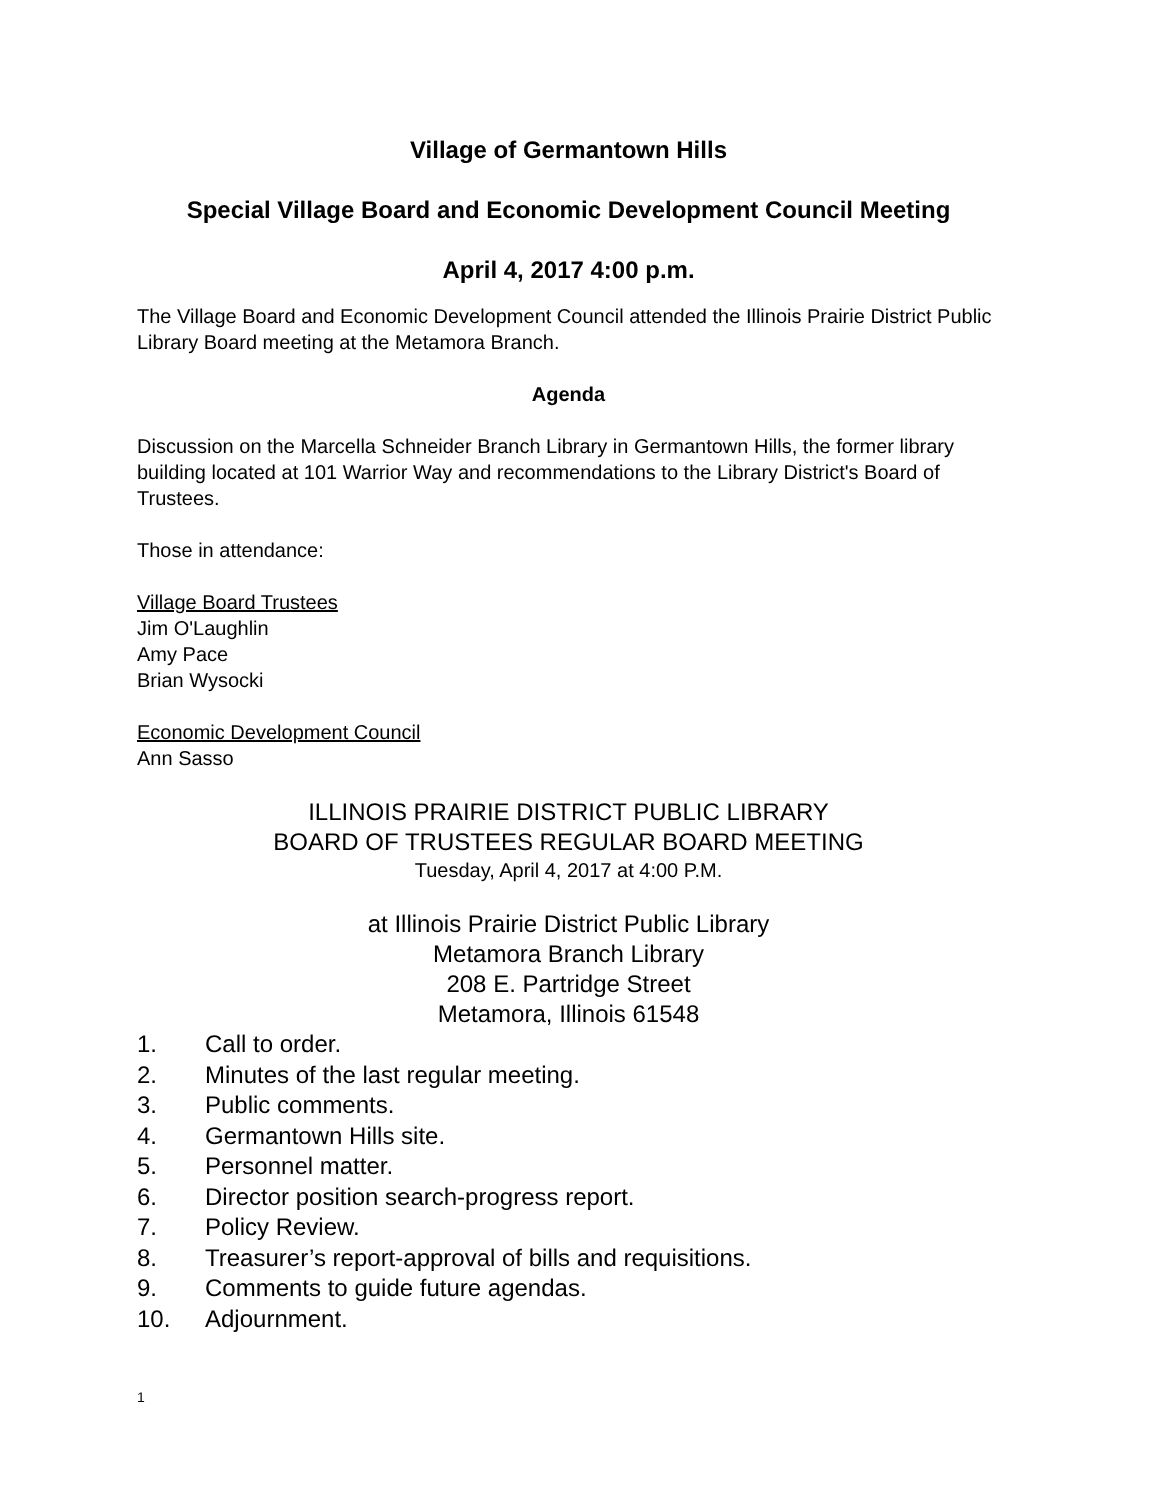Village of Germantown Hills
Special Village Board and Economic Development Council Meeting
April 4, 2017 4:00 p.m.
The Village Board and Economic Development Council attended the Illinois Prairie District Public Library Board meeting at the Metamora Branch.
Agenda
Discussion on the Marcella Schneider Branch Library in Germantown Hills, the former library building located at 101 Warrior Way and recommendations to the Library District's Board of Trustees.
Those in attendance:
Village Board Trustees
Jim O'Laughlin
Amy Pace
Brian Wysocki
Economic Development Council
Ann Sasso
ILLINOIS PRAIRIE DISTRICT PUBLIC LIBRARY
BOARD OF TRUSTEES REGULAR BOARD MEETING
Tuesday, April 4, 2017 at 4:00 P.M.
at Illinois Prairie District Public Library
Metamora Branch Library
208 E. Partridge Street
Metamora, Illinois 61548
1. Call to order.
2. Minutes of the last regular meeting.
3. Public comments.
4. Germantown Hills site.
5. Personnel matter.
6. Director position search-progress report.
7. Policy Review.
8. Treasurer’s report-approval of bills and requisitions.
9. Comments to guide future agendas.
10. Adjournment.
1